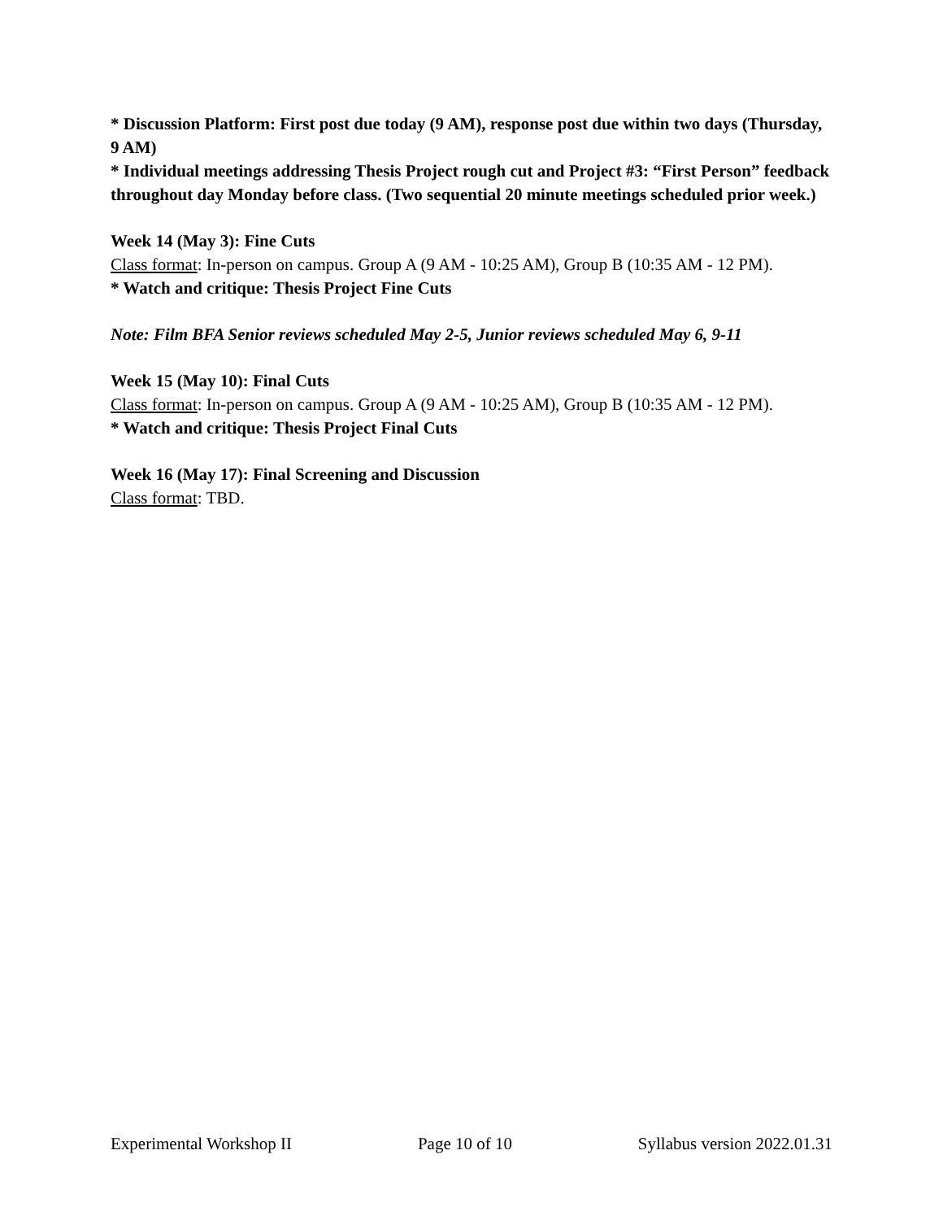* Discussion Platform: First post due today (9 AM), response post due within two days (Thursday, 9 AM)
* Individual meetings addressing Thesis Project rough cut and Project #3: “First Person” feedback throughout day Monday before class. (Two sequential 20 minute meetings scheduled prior week.)
Week 14 (May 3): Fine Cuts
Class format: In-person on campus. Group A (9 AM - 10:25 AM), Group B (10:35 AM - 12 PM).
* Watch and critique: Thesis Project Fine Cuts
Note: Film BFA Senior reviews scheduled May 2-5, Junior reviews scheduled May 6, 9-11
Week 15 (May 10): Final Cuts
Class format: In-person on campus. Group A (9 AM - 10:25 AM), Group B (10:35 AM - 12 PM).
* Watch and critique: Thesis Project Final Cuts
Week 16 (May 17): Final Screening and Discussion
Class format: TBD.
Experimental Workshop II Page 10 of 10 Syllabus version 2022.01.31